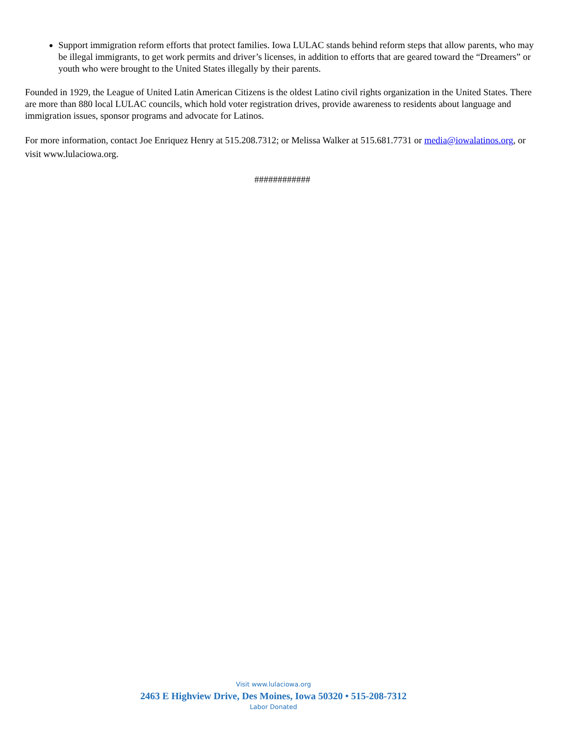Support immigration reform efforts that protect families. Iowa LULAC stands behind reform steps that allow parents, who may be illegal immigrants, to get work permits and driver’s licenses, in addition to efforts that are geared toward the “Dreamers” or youth who were brought to the United States illegally by their parents.
Founded in 1929, the League of United Latin American Citizens is the oldest Latino civil rights organization in the United States. There are more than 880 local LULAC councils, which hold voter registration drives, provide awareness to residents about language and immigration issues, sponsor programs and advocate for Latinos.
For more information, contact Joe Enriquez Henry at 515.208.7312; or Melissa Walker at 515.681.7731 or media@iowalatinos.org, or visit www.lulaciowa.org.
############
Visit www.lulaciowa.org
2463 E Highview Drive, Des Moines, Iowa 50320 • 515-208-7312
Labor Donated